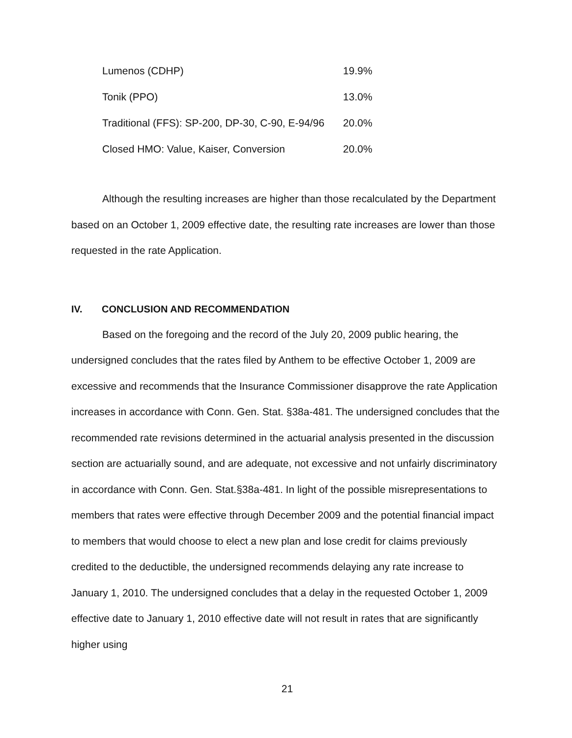| Lumenos (CDHP) | 19.9% |
| Tonik (PPO) | 13.0% |
| Traditional (FFS): SP-200, DP-30, C-90, E-94/96 | 20.0% |
| Closed HMO: Value, Kaiser, Conversion | 20.0% |
Although the resulting increases are higher than those recalculated by the Department based on an October 1, 2009 effective date, the resulting rate increases are lower than those requested in the rate Application.
IV. CONCLUSION AND RECOMMENDATION
Based on the foregoing and the record of the July 20, 2009 public hearing, the undersigned concludes that the rates filed by Anthem to be effective October 1, 2009 are excessive and recommends that the Insurance Commissioner disapprove the rate Application increases in accordance with Conn. Gen. Stat. §38a-481. The undersigned concludes that the recommended rate revisions determined in the actuarial analysis presented in the discussion section are actuarially sound, and are adequate, not excessive and not unfairly discriminatory in accordance with Conn. Gen. Stat.§38a-481. In light of the possible misrepresentations to members that rates were effective through December 2009 and the potential financial impact to members that would choose to elect a new plan and lose credit for claims previously credited to the deductible, the undersigned recommends delaying any rate increase to January 1, 2010. The undersigned concludes that a delay in the requested October 1, 2009 effective date to January 1, 2010 effective date will not result in rates that are significantly higher using
21